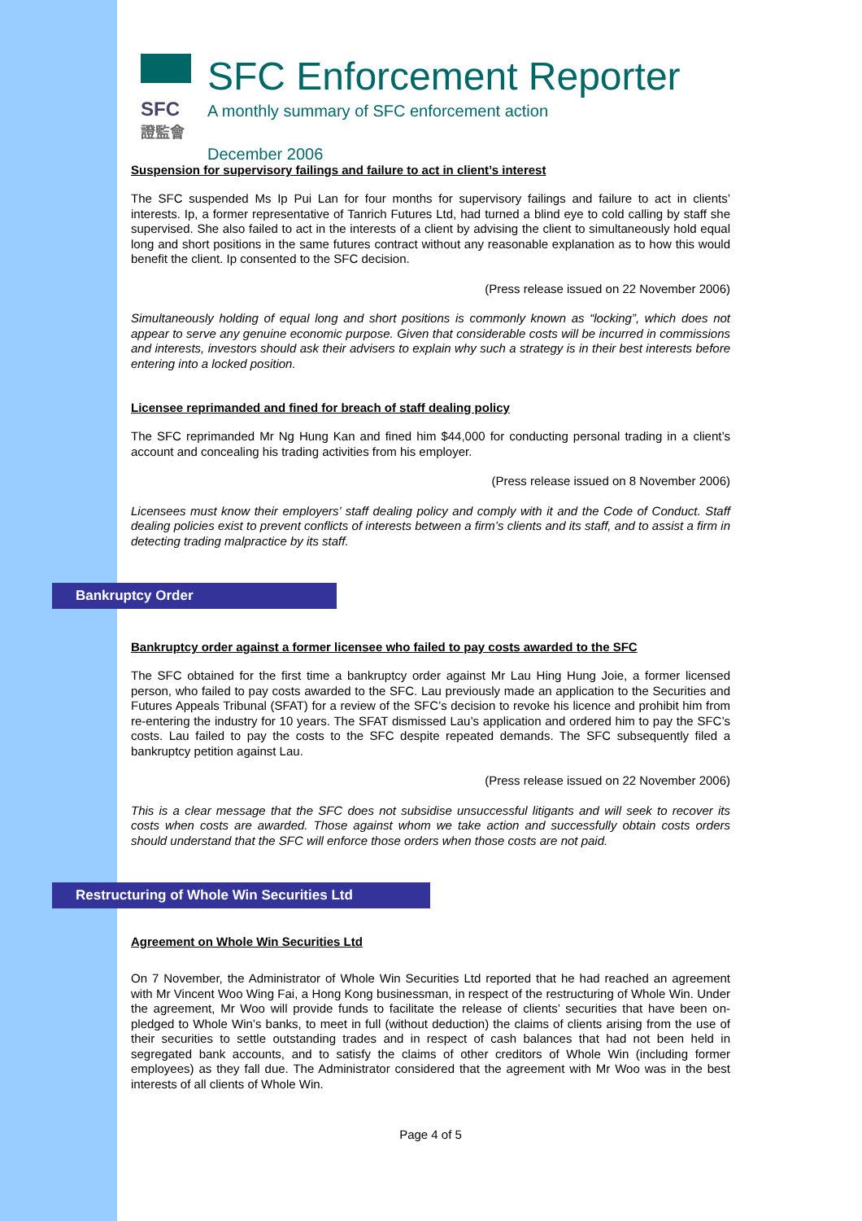SFC
證監會
SFC Enforcement Reporter
A monthly summary of SFC enforcement action
December 2006
Suspension for supervisory failings and failure to act in client’s interest
The SFC suspended Ms Ip Pui Lan for four months for supervisory failings and failure to act in clients’ interests. Ip, a former representative of Tanrich Futures Ltd, had turned a blind eye to cold calling by staff she supervised. She also failed to act in the interests of a client by advising the client to simultaneously hold equal long and short positions in the same futures contract without any reasonable explanation as to how this would benefit the client. Ip consented to the SFC decision.
(Press release issued on 22 November 2006)
Simultaneously holding of equal long and short positions is commonly known as “locking”, which does not appear to serve any genuine economic purpose. Given that considerable costs will be incurred in commissions and interests, investors should ask their advisers to explain why such a strategy is in their best interests before entering into a locked position.
Licensee reprimanded and fined for breach of staff dealing policy
The SFC reprimanded Mr Ng Hung Kan and fined him $44,000 for conducting personal trading in a client’s account and concealing his trading activities from his employer.
(Press release issued on 8 November 2006)
Licensees must know their employers’ staff dealing policy and comply with it and the Code of Conduct. Staff dealing policies exist to prevent conflicts of interests between a firm’s clients and its staff, and to assist a firm in detecting trading malpractice by its staff.
Bankruptcy Order
Bankruptcy order against a former licensee who failed to pay costs awarded to the SFC
The SFC obtained for the first time a bankruptcy order against Mr Lau Hing Hung Joie, a former licensed person, who failed to pay costs awarded to the SFC. Lau previously made an application to the Securities and Futures Appeals Tribunal (SFAT) for a review of the SFC’s decision to revoke his licence and prohibit him from re-entering the industry for 10 years. The SFAT dismissed Lau’s application and ordered him to pay the SFC’s costs. Lau failed to pay the costs to the SFC despite repeated demands. The SFC subsequently filed a bankruptcy petition against Lau.
(Press release issued on 22 November 2006)
This is a clear message that the SFC does not subsidise unsuccessful litigants and will seek to recover its costs when costs are awarded. Those against whom we take action and successfully obtain costs orders should understand that the SFC will enforce those orders when those costs are not paid.
Restructuring of Whole Win Securities Ltd
Agreement on Whole Win Securities Ltd
On 7 November, the Administrator of Whole Win Securities Ltd reported that he had reached an agreement with Mr Vincent Woo Wing Fai, a Hong Kong businessman, in respect of the restructuring of Whole Win. Under the agreement, Mr Woo will provide funds to facilitate the release of clients’ securities that have been on-pledged to Whole Win’s banks, to meet in full (without deduction) the claims of clients arising from the use of their securities to settle outstanding trades and in respect of cash balances that had not been held in segregated bank accounts, and to satisfy the claims of other creditors of Whole Win (including former employees) as they fall due. The Administrator considered that the agreement with Mr Woo was in the best interests of all clients of Whole Win.
Page 4 of 5